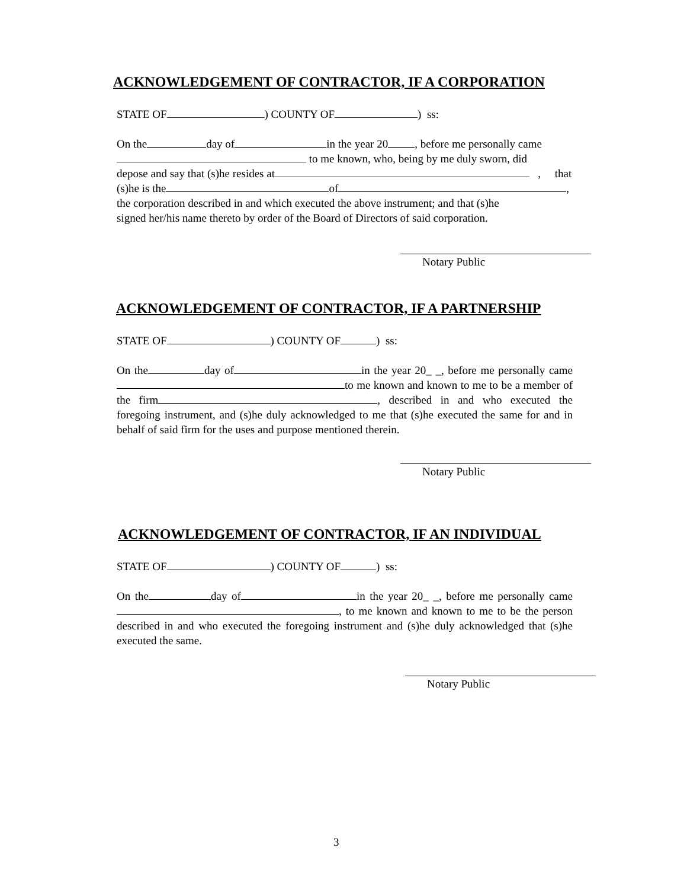ACKNOWLEDGEMENT OF CONTRACTOR, IF A CORPORATION
STATE OF ) COUNTY OF ) ss:
On the day of in the year 20 , before me personally came
to me known, who, being by me duly sworn, did
depose and say that (s)he resides at , that
(s)he is the of ,
the corporation described in and which executed the above instrument; and that (s)he
signed her/his name thereto by order of the Board of Directors of said corporation.
Notary Public
ACKNOWLEDGEMENT OF CONTRACTOR, IF A PARTNERSHIP
STATE OF ) COUNTY OF ) ss:
On the day of in the year 20_ _, before me personally came to me known and known to me to be a member of the firm , described in and who executed the foregoing instrument, and (s)he duly acknowledged to me that (s)he executed the same for and in behalf of said firm for the uses and purpose mentioned therein.
Notary Public
ACKNOWLEDGEMENT OF CONTRACTOR, IF AN INDIVIDUAL
STATE OF ) COUNTY OF ) ss:
On the day of in the year 20_ _, before me personally came , to me known and known to me to be the person described in and who executed the foregoing instrument and (s)he duly acknowledged that (s)he executed the same.
Notary Public
3